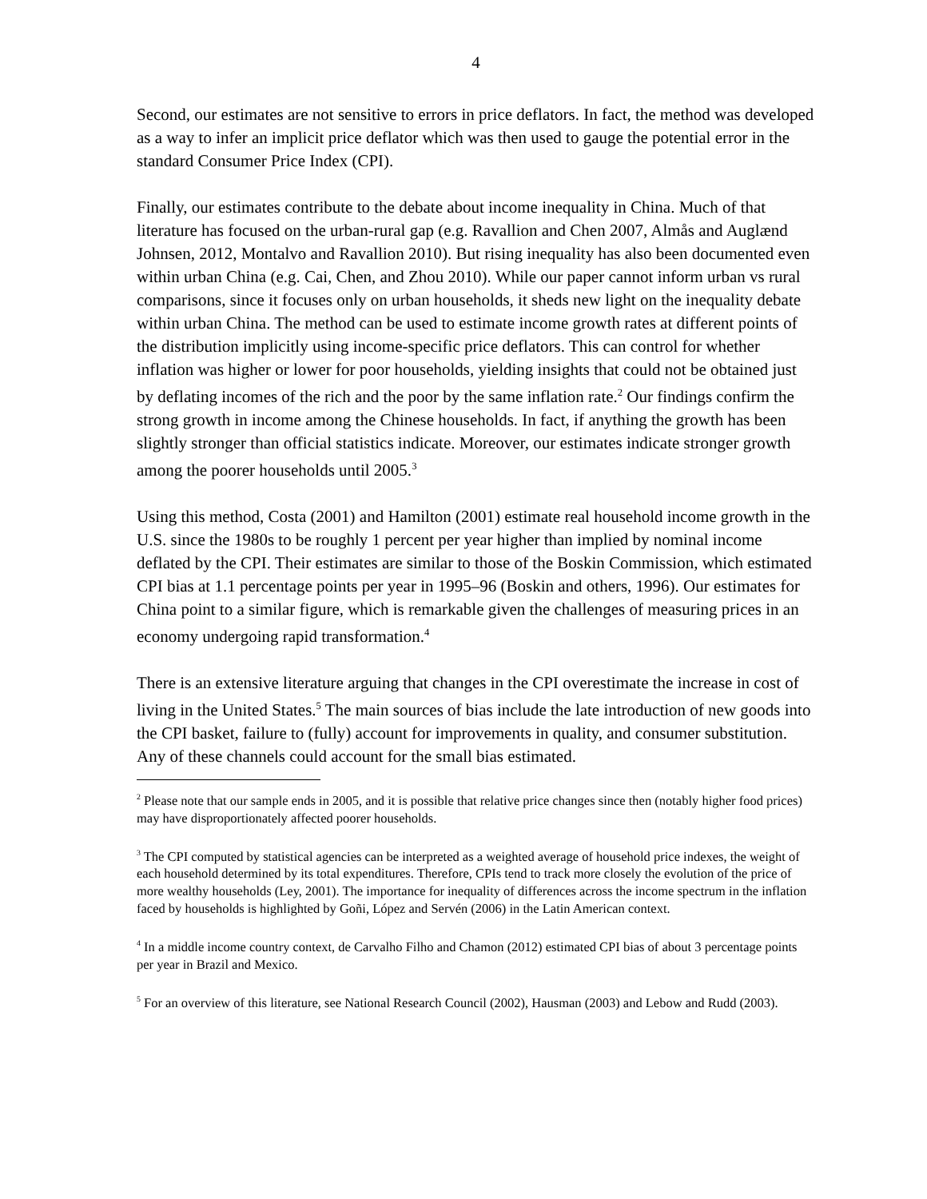4
Second, our estimates are not sensitive to errors in price deflators. In fact, the method was developed as a way to infer an implicit price deflator which was then used to gauge the potential error in the standard Consumer Price Index (CPI).
Finally, our estimates contribute to the debate about income inequality in China. Much of that literature has focused on the urban-rural gap (e.g. Ravallion and Chen 2007, Almås and Auglænd Johnsen, 2012, Montalvo and Ravallion 2010). But rising inequality has also been documented even within urban China (e.g. Cai, Chen, and Zhou 2010). While our paper cannot inform urban vs rural comparisons, since it focuses only on urban households, it sheds new light on the inequality debate within urban China. The method can be used to estimate income growth rates at different points of the distribution implicitly using income-specific price deflators. This can control for whether inflation was higher or lower for poor households, yielding insights that could not be obtained just by deflating incomes of the rich and the poor by the same inflation rate.<sup>2</sup> Our findings confirm the strong growth in income among the Chinese households. In fact, if anything the growth has been slightly stronger than official statistics indicate. Moreover, our estimates indicate stronger growth among the poorer households until 2005.<sup>3</sup>
Using this method, Costa (2001) and Hamilton (2001) estimate real household income growth in the U.S. since the 1980s to be roughly 1 percent per year higher than implied by nominal income deflated by the CPI. Their estimates are similar to those of the Boskin Commission, which estimated CPI bias at 1.1 percentage points per year in 1995–96 (Boskin and others, 1996). Our estimates for China point to a similar figure, which is remarkable given the challenges of measuring prices in an economy undergoing rapid transformation.<sup>4</sup>
There is an extensive literature arguing that changes in the CPI overestimate the increase in cost of living in the United States.<sup>5</sup> The main sources of bias include the late introduction of new goods into the CPI basket, failure to (fully) account for improvements in quality, and consumer substitution. Any of these channels could account for the small bias estimated.
<sup>2</sup> Please note that our sample ends in 2005, and it is possible that relative price changes since then (notably higher food prices) may have disproportionately affected poorer households.
<sup>3</sup> The CPI computed by statistical agencies can be interpreted as a weighted average of household price indexes, the weight of each household determined by its total expenditures. Therefore, CPIs tend to track more closely the evolution of the price of more wealthy households (Ley, 2001). The importance for inequality of differences across the income spectrum in the inflation faced by households is highlighted by Goñi, López and Servén (2006) in the Latin American context.
<sup>4</sup> In a middle income country context, de Carvalho Filho and Chamon (2012) estimated CPI bias of about 3 percentage points per year in Brazil and Mexico.
<sup>5</sup> For an overview of this literature, see National Research Council (2002), Hausman (2003) and Lebow and Rudd (2003).